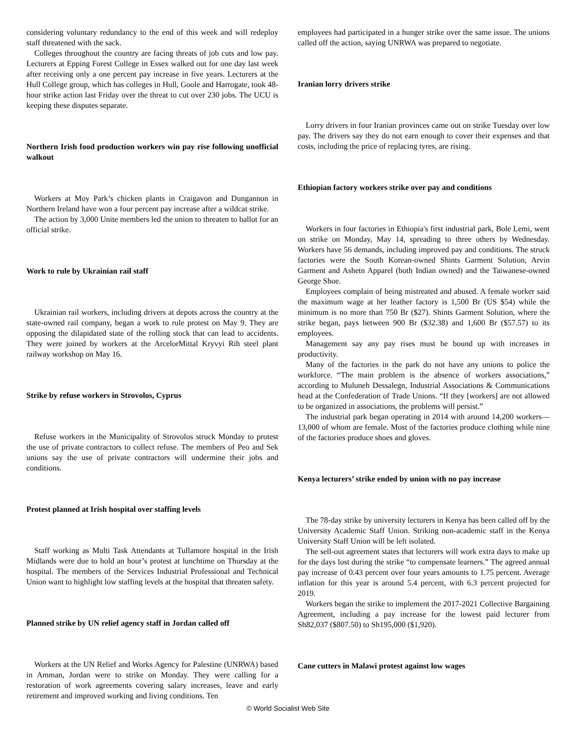considering voluntary redundancy to the end of this week and will redeploy staff threatened with the sack.
Colleges throughout the country are facing threats of job cuts and low pay. Lecturers at Epping Forest College in Essex walked out for one day last week after receiving only a one percent pay increase in five years. Lecturers at the Hull College group, which has colleges in Hull, Goole and Harrogate, took 48-hour strike action last Friday over the threat to cut over 230 jobs. The UCU is keeping these disputes separate.
Northern Irish food production workers win pay rise following unofficial walkout
Workers at Moy Park’s chicken plants in Craigavon and Dungannon in Northern Ireland have won a four percent pay increase after a wildcat strike.
The action by 3,000 Unite members led the union to threaten to ballot for an official strike.
Work to rule by Ukrainian rail staff
Ukrainian rail workers, including drivers at depots across the country at the state-owned rail company, began a work to rule protest on May 9. They are opposing the dilapidated state of the rolling stock that can lead to accidents. They were joined by workers at the ArcelorMittal Kryvyi Rih steel plant railway workshop on May 16.
Strike by refuse workers in Strovolos, Cyprus
Refuse workers in the Municipality of Strovolos struck Monday to protest the use of private contractors to collect refuse. The members of Peo and Sek unions say the use of private contractors will undermine their jobs and conditions.
Protest planned at Irish hospital over staffing levels
Staff working as Multi Task Attendants at Tullamore hospital in the Irish Midlands were due to hold an hour’s protest at lunchtime on Thursday at the hospital. The members of the Services Industrial Professional and Technical Union want to highlight low staffing levels at the hospital that threaten safety.
Planned strike by UN relief agency staff in Jordan called off
Workers at the UN Relief and Works Agency for Palestine (UNRWA) based in Amman, Jordan were to strike on Monday. They were calling for a restoration of work agreements covering salary increases, leave and early retirement and improved working and living conditions. Ten
employees had participated in a hunger strike over the same issue. The unions called off the action, saying UNRWA was prepared to negotiate.
Iranian lorry drivers strike
Lorry drivers in four Iranian provinces came out on strike Tuesday over low pay. The drivers say they do not earn enough to cover their expenses and that costs, including the price of replacing tyres, are rising.
Ethiopian factory workers strike over pay and conditions
Workers in four factories in Ethiopia's first industrial park, Bole Lemi, went on strike on Monday, May 14, spreading to three others by Wednesday. Workers have 56 demands, including improved pay and conditions. The struck factories were the South Korean-owned Shints Garment Solution, Arvin Garment and Ashetn Apparel (both Indian owned) and the Taiwanese-owned George Shoe.
Employees complain of being mistreated and abused. A female worker said the maximum wage at her leather factory is 1,500 Br (US $54) while the minimum is no more than 750 Br ($27). Shints Garment Solution, where the strike began, pays between 900 Br ($32.38) and 1,600 Br ($57.57) to its employees.
Management say any pay rises must be bound up with increases in productivity.
Many of the factories in the park do not have any unions to police the workforce. “The main problem is the absence of workers associations,” according to Muluneh Dessalegn, Industrial Associations & Communications head at the Confederation of Trade Unions. “If they [workers] are not allowed to be organized in associations, the problems will persist.”
The industrial park began operating in 2014 with around 14,200 workers—13,000 of whom are female. Most of the factories produce clothing while nine of the factories produce shoes and gloves.
Kenya lecturers’ strike ended by union with no pay increase
The 78-day strike by university lecturers in Kenya has been called off by the University Academic Staff Union. Striking non-academic staff in the Kenya University Staff Union will be left isolated.
The sell-out agreement states that lecturers will work extra days to make up for the days lost during the strike “to compensate learners.” The agreed annual pay increase of 0.43 percent over four years amounts to 1.75 percent. Average inflation for this year is around 5.4 percent, with 6.3 percent projected for 2019.
Workers began the strike to implement the 2017-2021 Collective Bargaining Agreement, including a pay increase for the lowest paid lecturer from Sh82,037 ($807.50) to Sh195,000 ($1,920).
Cane cutters in Malawi protest against low wages
© World Socialist Web Site